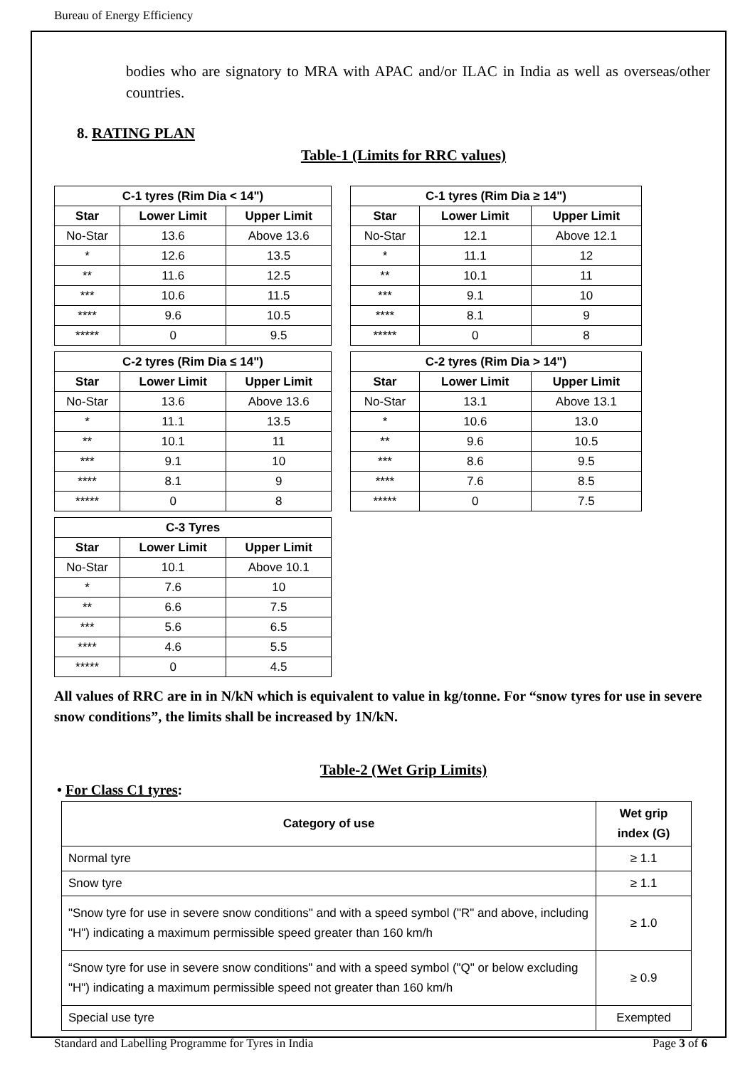Bureau of Energy Efficiency
bodies who are signatory to MRA with APAC and/or ILAC in India as well as overseas/other countries.
8. RATING PLAN
Table-1 (Limits for RRC values)
| C-1 tyres (Rim Dia < 14") | | |
| --- | --- | --- |
| Star | Lower Limit | Upper Limit |
| No-Star | 13.6 | Above 13.6 |
| * | 12.6 | 13.5 |
| ** | 11.6 | 12.5 |
| *** | 10.6 | 11.5 |
| **** | 9.6 | 10.5 |
| ***** | 0 | 9.5 |
| C-1 tyres (Rim Dia ≥ 14") | | |
| --- | --- | --- |
| Star | Lower Limit | Upper Limit |
| No-Star | 12.1 | Above 12.1 |
| * | 11.1 | 12 |
| ** | 10.1 | 11 |
| *** | 9.1 | 10 |
| **** | 8.1 | 9 |
| ***** | 0 | 8 |
| C-2 tyres (Rim Dia ≤ 14") | | |
| --- | --- | --- |
| Star | Lower Limit | Upper Limit |
| No-Star | 13.6 | Above 13.6 |
| * | 11.1 | 13.5 |
| ** | 10.1 | 11 |
| *** | 9.1 | 10 |
| **** | 8.1 | 9 |
| ***** | 0 | 8 |
| C-2 tyres (Rim Dia > 14") | | |
| --- | --- | --- |
| Star | Lower Limit | Upper Limit |
| No-Star | 13.1 | Above 13.1 |
| * | 10.6 | 13.0 |
| ** | 9.6 | 10.5 |
| *** | 8.6 | 9.5 |
| **** | 7.6 | 8.5 |
| ***** | 0 | 7.5 |
| C-3 Tyres | | |
| --- | --- | --- |
| Star | Lower Limit | Upper Limit |
| No-Star | 10.1 | Above 10.1 |
| * | 7.6 | 10 |
| ** | 6.6 | 7.5 |
| *** | 5.6 | 6.5 |
| **** | 4.6 | 5.5 |
| ***** | 0 | 4.5 |
All values of RRC are in in N/kN which is equivalent to value in kg/tonne. For “snow tyres for use in severe snow conditions”, the limits shall be increased by 1N/kN.
Table-2 (Wet Grip Limits)
• For Class C1 tyres:
| Category of use | Wet grip index (G) |
| --- | --- |
| Normal tyre | ≥ 1.1 |
| Snow tyre | ≥ 1.1 |
| "Snow tyre for use in severe snow conditions" and with a speed symbol ("R" and above, including "H") indicating a maximum permissible speed greater than 160 km/h | ≥ 1.0 |
| “Snow tyre for use in severe snow conditions" and with a speed symbol ("Q" or below excluding "H") indicating a maximum permissible speed not greater than 160 km/h | ≥ 0.9 |
| Special use tyre | Exempted |
Standard and Labelling Programme for Tyres in India Page 3 of 6